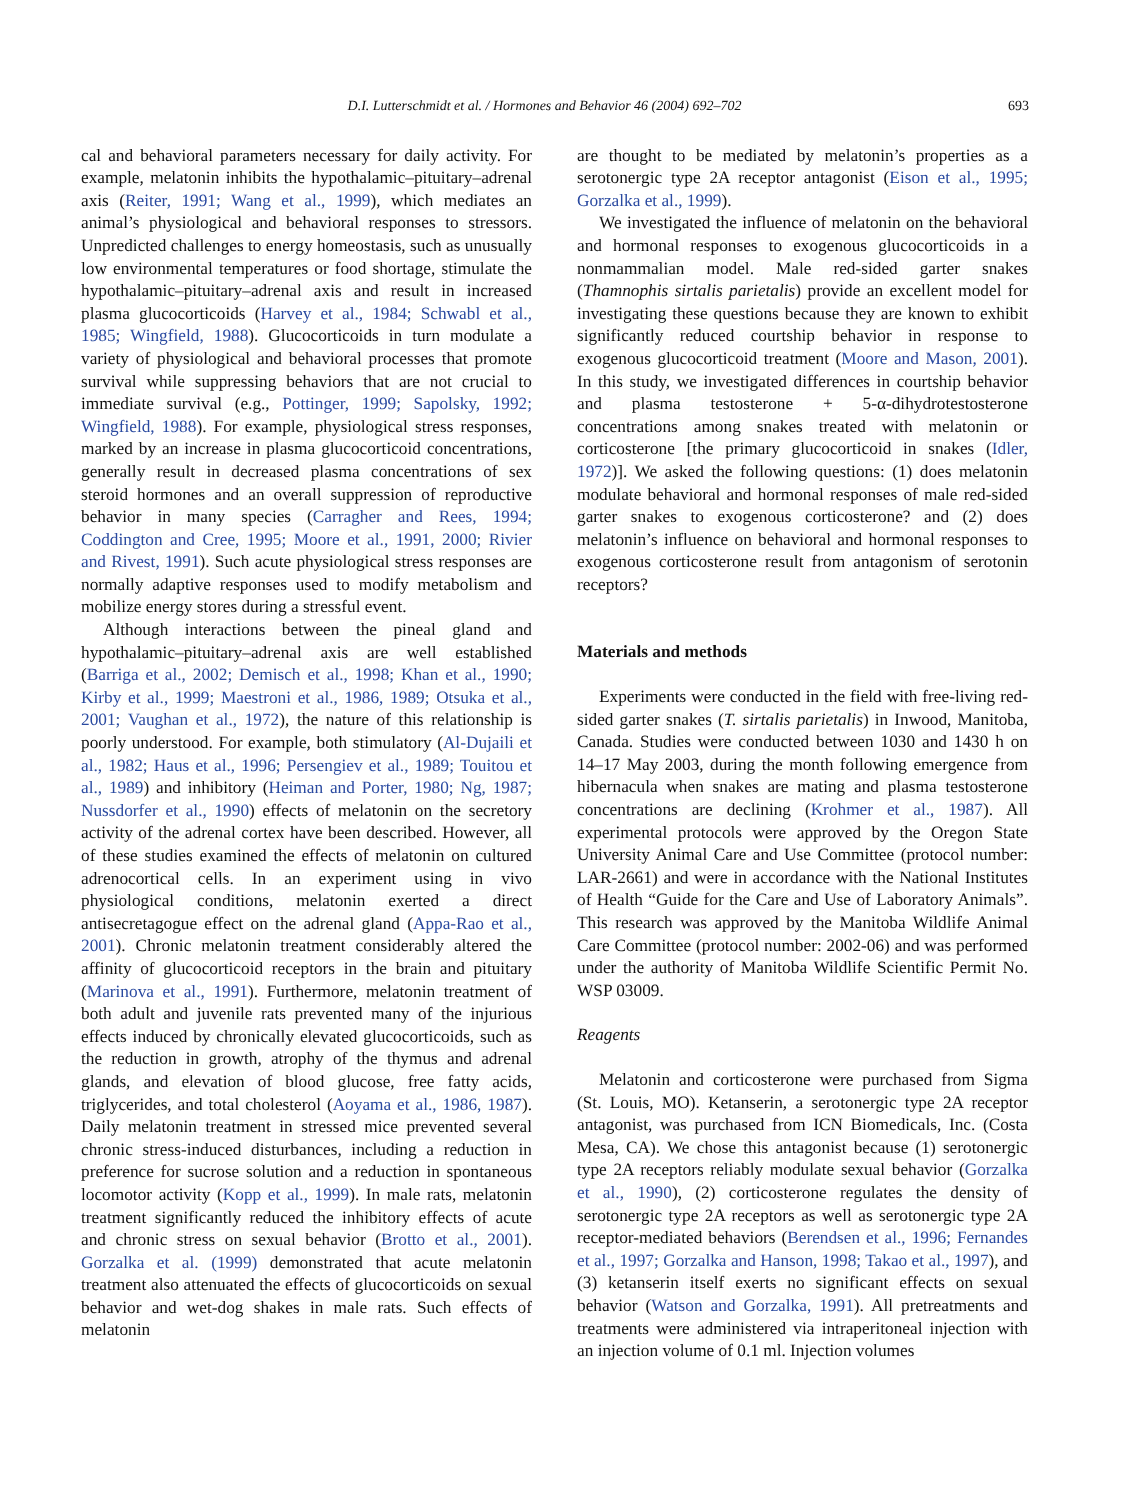D.I. Lutterschmidt et al. / Hormones and Behavior 46 (2004) 692–702 693
cal and behavioral parameters necessary for daily activity. For example, melatonin inhibits the hypothalamic–pituitary–adrenal axis (Reiter, 1991; Wang et al., 1999), which mediates an animal’s physiological and behavioral responses to stressors. Unpredicted challenges to energy homeostasis, such as unusually low environmental temperatures or food shortage, stimulate the hypothalamic–pituitary–adrenal axis and result in increased plasma glucocorticoids (Harvey et al., 1984; Schwabl et al., 1985; Wingfield, 1988). Glucocorticoids in turn modulate a variety of physiological and behavioral processes that promote survival while suppressing behaviors that are not crucial to immediate survival (e.g., Pottinger, 1999; Sapolsky, 1992; Wingfield, 1988). For example, physiological stress responses, marked by an increase in plasma glucocorticoid concentrations, generally result in decreased plasma concentrations of sex steroid hormones and an overall suppression of reproductive behavior in many species (Carragher and Rees, 1994; Coddington and Cree, 1995; Moore et al., 1991, 2000; Rivier and Rivest, 1991). Such acute physiological stress responses are normally adaptive responses used to modify metabolism and mobilize energy stores during a stressful event.
Although interactions between the pineal gland and hypothalamic–pituitary–adrenal axis are well established (Barriga et al., 2002; Demisch et al., 1998; Khan et al., 1990; Kirby et al., 1999; Maestroni et al., 1986, 1989; Otsuka et al., 2001; Vaughan et al., 1972), the nature of this relationship is poorly understood. For example, both stimulatory (Al-Dujaili et al., 1982; Haus et al., 1996; Persengiev et al., 1989; Touitou et al., 1989) and inhibitory (Heiman and Porter, 1980; Ng, 1987; Nussdorfer et al., 1990) effects of melatonin on the secretory activity of the adrenal cortex have been described. However, all of these studies examined the effects of melatonin on cultured adrenocortical cells. In an experiment using in vivo physiological conditions, melatonin exerted a direct antisecretagogue effect on the adrenal gland (Appa-Rao et al., 2001). Chronic melatonin treatment considerably altered the affinity of glucocorticoid receptors in the brain and pituitary (Marinova et al., 1991). Furthermore, melatonin treatment of both adult and juvenile rats prevented many of the injurious effects induced by chronically elevated glucocorticoids, such as the reduction in growth, atrophy of the thymus and adrenal glands, and elevation of blood glucose, free fatty acids, triglycerides, and total cholesterol (Aoyama et al., 1986, 1987). Daily melatonin treatment in stressed mice prevented several chronic stress-induced disturbances, including a reduction in preference for sucrose solution and a reduction in spontaneous locomotor activity (Kopp et al., 1999). In male rats, melatonin treatment significantly reduced the inhibitory effects of acute and chronic stress on sexual behavior (Brotto et al., 2001). Gorzalka et al. (1999) demonstrated that acute melatonin treatment also attenuated the effects of glucocorticoids on sexual behavior and wet-dog shakes in male rats. Such effects of melatonin
are thought to be mediated by melatonin’s properties as a serotonergic type 2A receptor antagonist (Eison et al., 1995; Gorzalka et al., 1999).
We investigated the influence of melatonin on the behavioral and hormonal responses to exogenous glucocorticoids in a nonmammalian model. Male red-sided garter snakes (Thamnophis sirtalis parietalis) provide an excellent model for investigating these questions because they are known to exhibit significantly reduced courtship behavior in response to exogenous glucocorticoid treatment (Moore and Mason, 2001). In this study, we investigated differences in courtship behavior and plasma testosterone + 5-α-dihydrotestosterone concentrations among snakes treated with melatonin or corticosterone [the primary glucocorticoid in snakes (Idler, 1972)]. We asked the following questions: (1) does melatonin modulate behavioral and hormonal responses of male red-sided garter snakes to exogenous corticosterone? and (2) does melatonin’s influence on behavioral and hormonal responses to exogenous corticosterone result from antagonism of serotonin receptors?
Materials and methods
Experiments were conducted in the field with free-living red-sided garter snakes (T. sirtalis parietalis) in Inwood, Manitoba, Canada. Studies were conducted between 1030 and 1430 h on 14–17 May 2003, during the month following emergence from hibernacula when snakes are mating and plasma testosterone concentrations are declining (Krohmer et al., 1987). All experimental protocols were approved by the Oregon State University Animal Care and Use Committee (protocol number: LAR-2661) and were in accordance with the National Institutes of Health “Guide for the Care and Use of Laboratory Animals”. This research was approved by the Manitoba Wildlife Animal Care Committee (protocol number: 2002-06) and was performed under the authority of Manitoba Wildlife Scientific Permit No. WSP 03009.
Reagents
Melatonin and corticosterone were purchased from Sigma (St. Louis, MO). Ketanserin, a serotonergic type 2A receptor antagonist, was purchased from ICN Biomedicals, Inc. (Costa Mesa, CA). We chose this antagonist because (1) serotonergic type 2A receptors reliably modulate sexual behavior (Gorzalka et al., 1990), (2) corticosterone regulates the density of serotonergic type 2A receptors as well as serotonergic type 2A receptor-mediated behaviors (Berendsen et al., 1996; Fernandes et al., 1997; Gorzalka and Hanson, 1998; Takao et al., 1997), and (3) ketanserin itself exerts no significant effects on sexual behavior (Watson and Gorzalka, 1991). All pretreatments and treatments were administered via intraperitoneal injection with an injection volume of 0.1 ml. Injection volumes